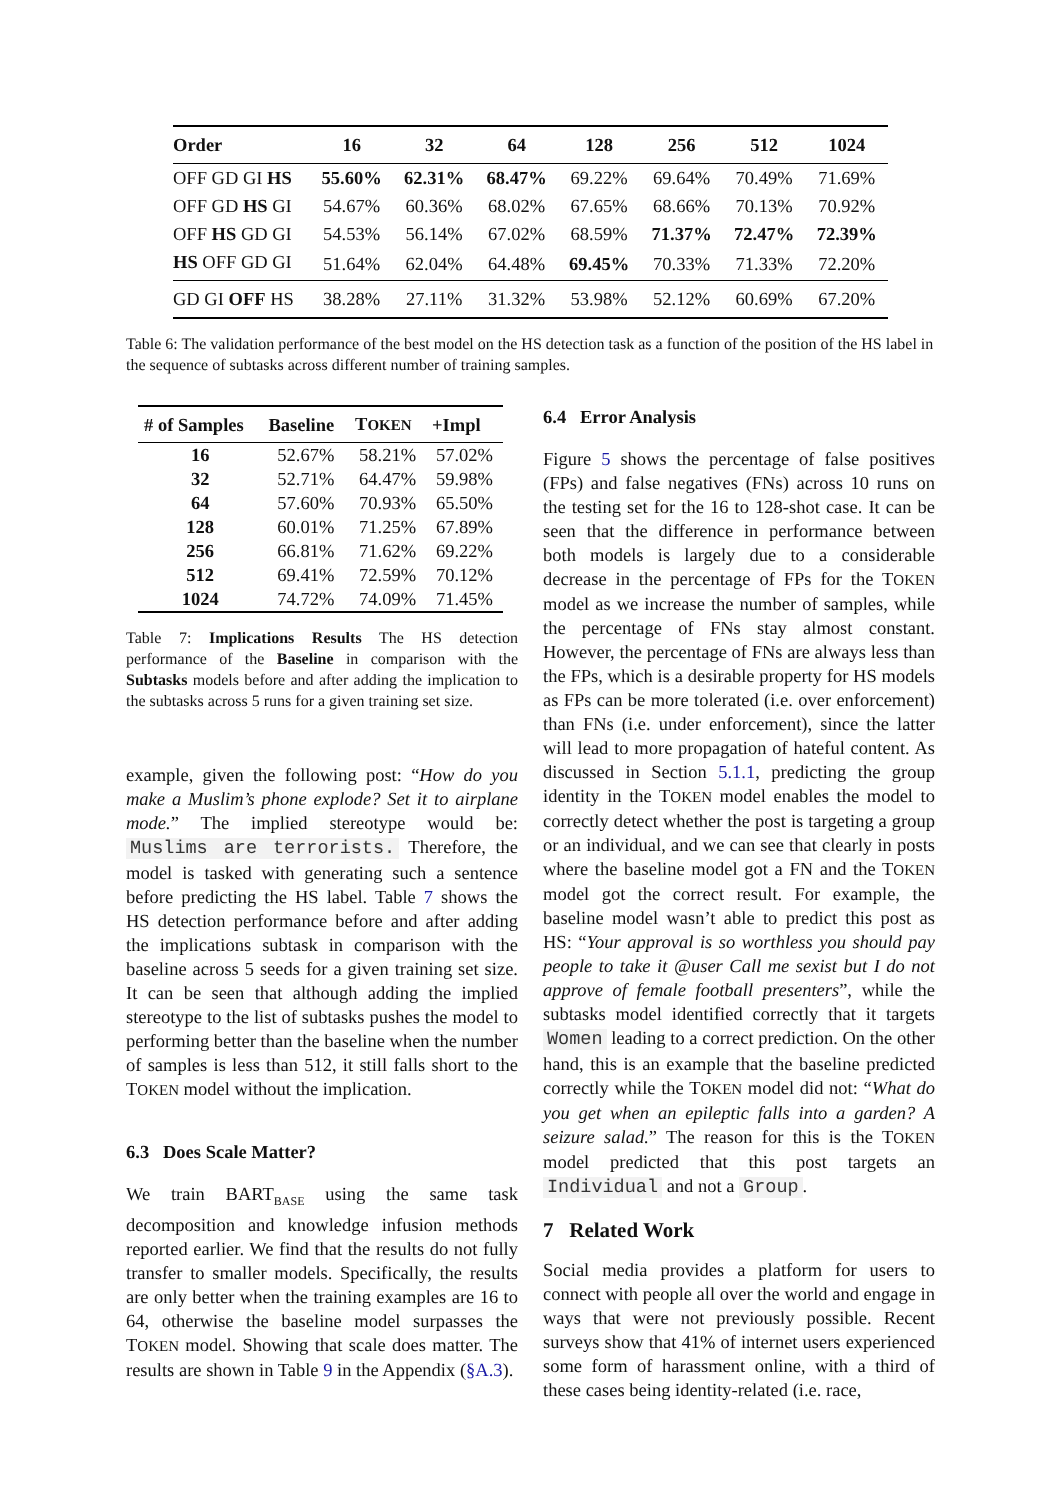| Order | 16 | 32 | 64 | 128 | 256 | 512 | 1024 |
| --- | --- | --- | --- | --- | --- | --- | --- |
| OFF GD GI HS | 55.60% | 62.31% | 68.47% | 69.22% | 69.64% | 70.49% | 71.69% |
| OFF GD HS GI | 54.67% | 60.36% | 68.02% | 67.65% | 68.66% | 70.13% | 70.92% |
| OFF HS GD GI | 54.53% | 56.14% | 67.02% | 68.59% | 71.37% | 72.47% | 72.39% |
| HS OFF GD GI | 51.64% | 62.04% | 64.48% | 69.45% | 70.33% | 71.33% | 72.20% |
| GD GI OFF HS | 38.28% | 27.11% | 31.32% | 53.98% | 52.12% | 60.69% | 67.20% |
Table 6: The validation performance of the best model on the HS detection task as a function of the position of the HS label in the sequence of subtasks across different number of training samples.
| # of Samples | Baseline | T OKEN | +Impl |
| --- | --- | --- | --- |
| 16 | 52.67% | 58.21% | 57.02% |
| 32 | 52.71% | 64.47% | 59.98% |
| 64 | 57.60% | 70.93% | 65.50% |
| 128 | 60.01% | 71.25% | 67.89% |
| 256 | 66.81% | 71.62% | 69.22% |
| 512 | 69.41% | 72.59% | 70.12% |
| 1024 | 74.72% | 74.09% | 71.45% |
Table 7: Implications Results The HS detection performance of the Baseline in comparison with the Subtasks models before and after adding the implication to the subtasks across 5 runs for a given training set size.
example, given the following post: “How do you make a Muslim’s phone explode? Set it to airplane mode.” The implied stereotype would be: Muslims are terrorists. Therefore, the model is tasked with generating such a sentence before predicting the HS label. Table 7 shows the HS detection performance before and after adding the implications subtask in comparison with the baseline across 5 seeds for a given training set size. It can be seen that although adding the implied stereotype to the list of subtasks pushes the model to performing better than the baseline when the number of samples is less than 512, it still falls short to the TOKEN model without the implication.
6.3 Does Scale Matter?
We train BART<sub>BASE</sub> using the same task decomposition and knowledge infusion methods reported earlier. We find that the results do not fully transfer to smaller models. Specifically, the results are only better when the training examples are 16 to 64, otherwise the baseline model surpasses the TOKEN model. Showing that scale does matter. The results are shown in Table 9 in the Appendix (§A.3).
6.4 Error Analysis
Figure 5 shows the percentage of false positives (FPs) and false negatives (FNs) across 10 runs on the testing set for the 16 to 128-shot case. It can be seen that the difference in performance between both models is largely due to a considerable decrease in the percentage of FPs for the TOKEN model as we increase the number of samples, while the percentage of FNs stay almost constant. However, the percentage of FNs are always less than the FPs, which is a desirable property for HS models as FPs can be more tolerated (i.e. over enforcement) than FNs (i.e. under enforcement), since the latter will lead to more propagation of hateful content. As discussed in Section 5.1.1, predicting the group identity in the TOKEN model enables the model to correctly detect whether the post is targeting a group or an individual, and we can see that clearly in posts where the baseline model got a FN and the TOKEN model got the correct result. For example, the baseline model wasn’t able to predict this post as HS: “Your approval is so worthless you should pay people to take it @user Call me sexist but I do not approve of female football presenters”, while the subtasks model identified correctly that it targets Women leading to a correct prediction. On the other hand, this is an example that the baseline predicted correctly while the TOKEN model did not: “What do you get when an epileptic falls into a garden? A seizure salad.” The reason for this is the TOKEN model predicted that this post targets an Individual and not a Group.
7 Related Work
Social media provides a platform for users to connect with people all over the world and engage in ways that were not previously possible. Recent surveys show that 41% of internet users experienced some form of harassment online, with a third of these cases being identity-related (i.e. race,